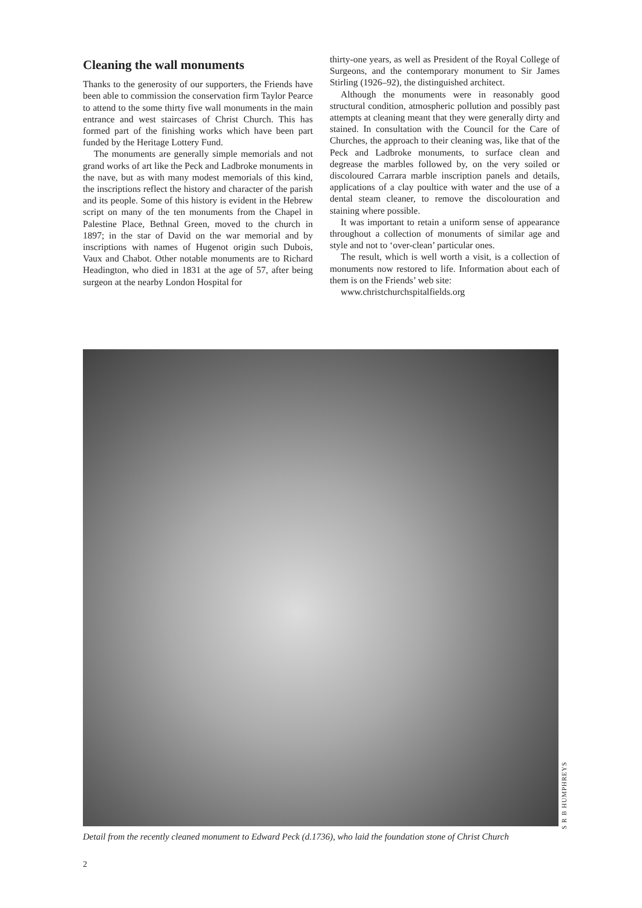Cleaning the wall monuments
Thanks to the generosity of our supporters, the Friends have been able to commission the conservation firm Taylor Pearce to attend to the some thirty five wall monuments in the main entrance and west staircases of Christ Church. This has formed part of the finishing works which have been part funded by the Heritage Lottery Fund.
The monuments are generally simple memorials and not grand works of art like the Peck and Ladbroke monuments in the nave, but as with many modest memorials of this kind, the inscriptions reflect the history and character of the parish and its people. Some of this history is evident in the Hebrew script on many of the ten monuments from the Chapel in Palestine Place, Bethnal Green, moved to the church in 1897; in the star of David on the war memorial and by inscriptions with names of Hugenot origin such Dubois, Vaux and Chabot. Other notable monuments are to Richard Headington, who died in 1831 at the age of 57, after being surgeon at the nearby London Hospital for
thirty-one years, as well as President of the Royal College of Surgeons, and the contemporary monument to Sir James Stirling (1926–92), the distinguished architect.
Although the monuments were in reasonably good structural condition, atmospheric pollution and possibly past attempts at cleaning meant that they were generally dirty and stained. In consultation with the Council for the Care of Churches, the approach to their cleaning was, like that of the Peck and Ladbroke monuments, to surface clean and degrease the marbles followed by, on the very soiled or discoloured Carrara marble inscription panels and details, applications of a clay poultice with water and the use of a dental steam cleaner, to remove the discolouration and staining where possible.
It was important to retain a uniform sense of appearance throughout a collection of monuments of similar age and style and not to ‘over-clean’ particular ones.
The result, which is well worth a visit, is a collection of monuments now restored to life. Information about each of them is on the Friends’ web site:
www.christchurchspitalfields.org
S R B HUMPHREYS
Detail from the recently cleaned monument to Edward Peck (d.1736), who laid the foundation stone of Christ Church
2